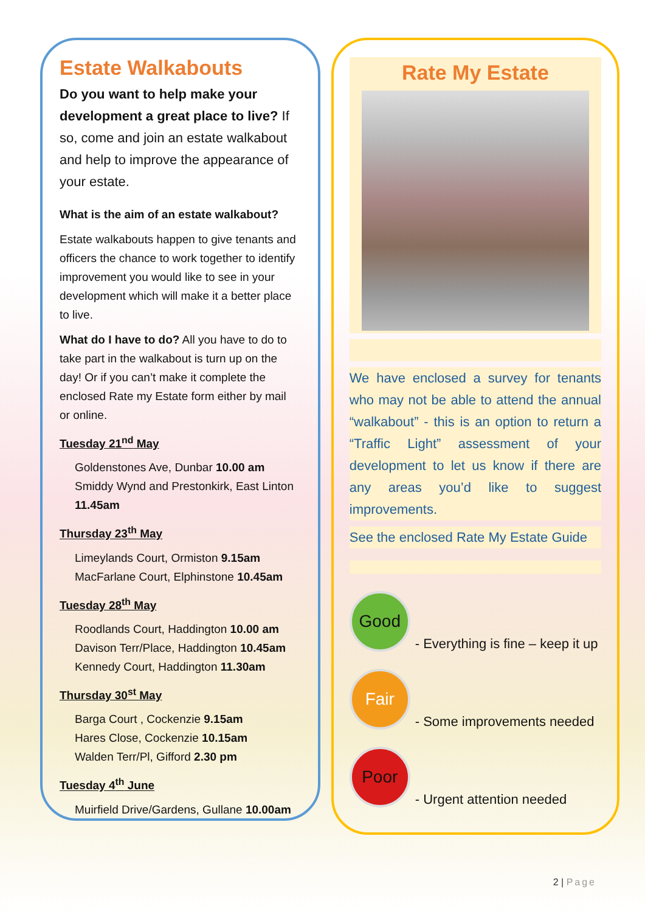Estate Walkabouts
Do you want to help make your development a great place to live? If so, come and join an estate walkabout and help to improve the appearance of your estate.
What is the aim of an estate walkabout?
Estate walkabouts happen to give tenants and officers the chance to work together to identify improvement you would like to see in your development which will make it a better place to live.
What do I have to do? All you have to do to take part in the walkabout is turn up on the day! Or if you can’t make it complete the enclosed Rate my Estate form either by mail or online.
Tuesday 21<sup>nd</sup> May
Goldenstones Ave, Dunbar 10.00 am
Smiddy Wynd and Prestonkirk, East Linton 11.45am
Thursday 23<sup>th</sup> May
Limeylands Court, Ormiston 9.15am
MacFarlane Court, Elphinstone 10.45am
Tuesday 28<sup>th</sup> May
Roodlands Court, Haddington 10.00 am
Davison Terr/Place, Haddington 10.45am
Kennedy Court, Haddington 11.30am
Thursday 30<sup>st</sup> May
Barga Court , Cockenzie 9.15am
Hares Close, Cockenzie 10.15am
Walden Terr/Pl, Gifford 2.30 pm
Tuesday 4<sup>th</sup> June
Muirfield Drive/Gardens, Gullane 10.00am
Rate My Estate
We have enclosed a survey for tenants who may not be able to attend the annual “walkabout” - this is an option to return a “Traffic Light” assessment of your development to let us know if there are any areas you’d like to suggest improvements.
See the enclosed Rate My Estate Guide
Good
- Everything is fine – keep it up
Fair
- Some improvements needed
Poor
- Urgent attention needed
2 | Page